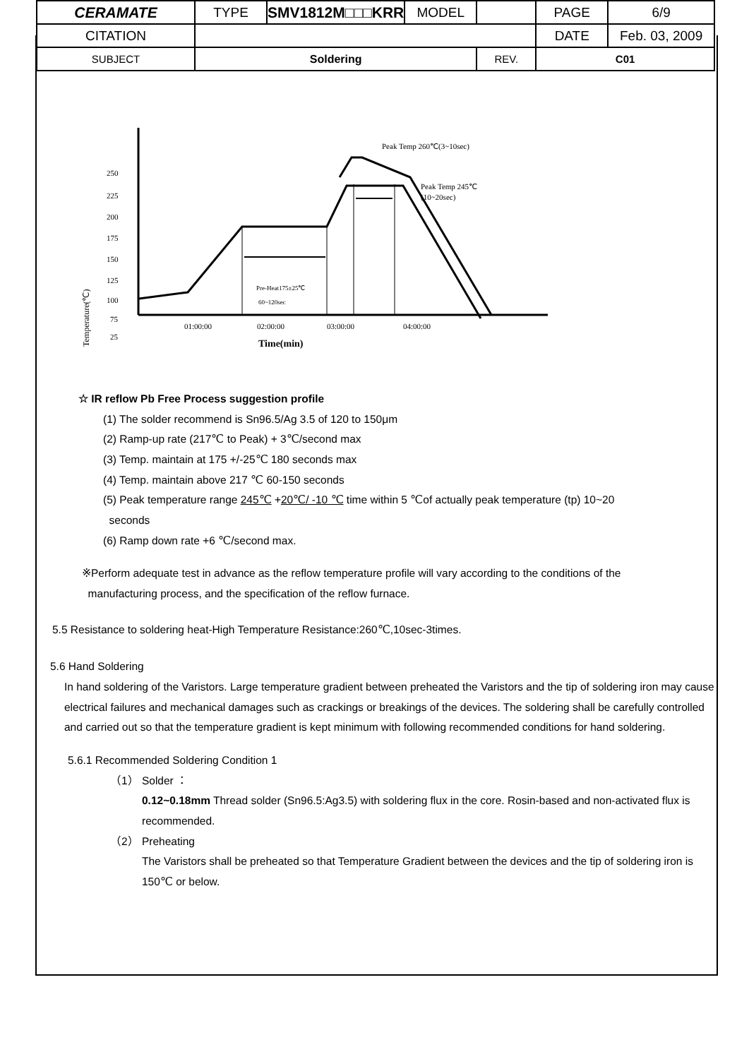| CERAMATE | TYPE | SMV1812M□□□KRR | MODEL | | PAGE | 6/9 |
| CITATION | | | | | DATE | Feb. 03, 2009 |
| SUBJECT | Soldering | | | REV. | C01 | |
Temperature(℃)
250
225
200
175
150
125
100
75
25
Pre-Heat175±25℃
60~120sec
Peak Temp 260℃(3~10sec)
Peak Temp 245℃
(10~20sec)
01:00:00
02:00:00
03:00:00
04:00:00
Time(min)
☆ IR reflow Pb Free Process suggestion profile
(1) The solder recommend is Sn96.5/Ag 3.5 of 120 to 150μm
(2) Ramp-up rate (217℃ to Peak) + 3℃/second max
(3) Temp. maintain at 175 +/-25℃ 180 seconds max
(4) Temp. maintain above 217 ℃ 60-150 seconds
(5) Peak temperature range 245℃ +20℃/ -10 ℃ time within 5 ℃of actually peak temperature (tp) 10~20
seconds
(6) Ramp down rate +6 ℃/second max.
※Perform adequate test in advance as the reflow temperature profile will vary according to the conditions of the
manufacturing process, and the specification of the reflow furnace.
5.5 Resistance to soldering heat-High Temperature Resistance:260℃,10sec-3times.
5.6 Hand Soldering
In hand soldering of the Varistors. Large temperature gradient between preheated the Varistors and the tip of soldering iron may cause electrical failures and mechanical damages such as crackings or breakings of the devices. The soldering shall be carefully controlled and carried out so that the temperature gradient is kept minimum with following recommended conditions for hand soldering.
5.6.1 Recommended Soldering Condition 1
（1） Solder ：
0.12~0.18mm Thread solder (Sn96.5:Ag3.5) with soldering flux in the core. Rosin-based and non-activated flux is recommended.
（2） Preheating
The Varistors shall be preheated so that Temperature Gradient between the devices and the tip of soldering iron is 150℃ or below.